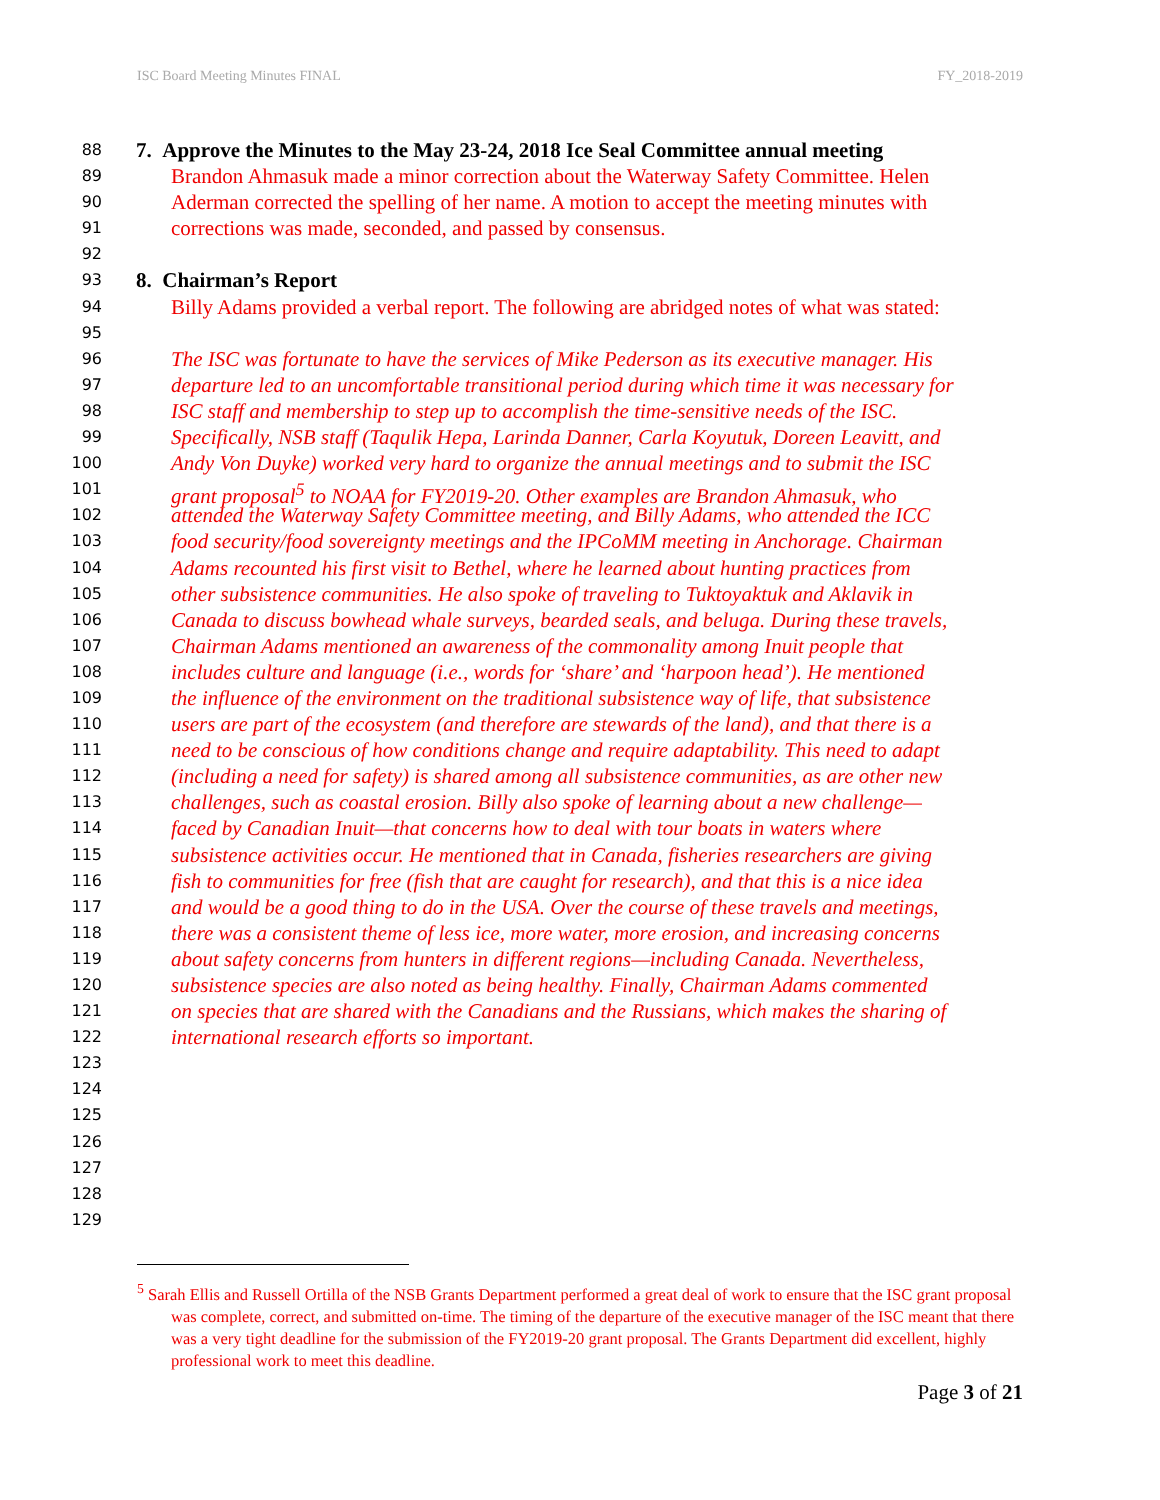ISC Board Meeting Minutes FINAL FY_2018-2019
88 7. Approve the Minutes to the May 23-24, 2018 Ice Seal Committee annual meeting
89 Brandon Ahmasuk made a minor correction about the Waterway Safety Committee. Helen
90 Aderman corrected the spelling of her name. A motion to accept the meeting minutes with
91 corrections was made, seconded, and passed by consensus.
92
93 8. Chairman’s Report
94 Billy Adams provided a verbal report. The following are abridged notes of what was stated:
95
96 The ISC was fortunate to have the services of Mike Pederson as its executive manager. His
97 departure led to an uncomfortable transitional period during which time it was necessary for
98 ISC staff and membership to step up to accomplish the time-sensitive needs of the ISC.
99 Specifically, NSB staff (Taqulik Hepa, Larinda Danner, Carla Koyutuk, Doreen Leavitt, and
100 Andy Von Duyke) worked very hard to organize the annual meetings and to submit the ISC
101 grant proposal<sup>5</sup> to NOAA for FY2019-20. Other examples are Brandon Ahmasuk, who
102 attended the Waterway Safety Committee meeting, and Billy Adams, who attended the ICC
103 food security/food sovereignty meetings and the IPCoMM meeting in Anchorage. Chairman
104 Adams recounted his first visit to Bethel, where he learned about hunting practices from
105 other subsistence communities. He also spoke of traveling to Tuktoyaktuk and Aklavik in
106 Canada to discuss bowhead whale surveys, bearded seals, and beluga. During these travels,
107 Chairman Adams mentioned an awareness of the commonality among Inuit people that
108 includes culture and language (i.e., words for ‘share’ and ‘harpoon head’). He mentioned
109 the influence of the environment on the traditional subsistence way of life, that subsistence
110 users are part of the ecosystem (and therefore are stewards of the land), and that there is a
111 need to be conscious of how conditions change and require adaptability. This need to adapt
112 (including a need for safety) is shared among all subsistence communities, as are other new
113 challenges, such as coastal erosion. Billy also spoke of learning about a new challenge—
114 faced by Canadian Inuit—that concerns how to deal with tour boats in waters where
115 subsistence activities occur. He mentioned that in Canada, fisheries researchers are giving
116 fish to communities for free (fish that are caught for research), and that this is a nice idea
117 and would be a good thing to do in the USA. Over the course of these travels and meetings,
118 there was a consistent theme of less ice, more water, more erosion, and increasing concerns
119 about safety concerns from hunters in different regions—including Canada. Nevertheless,
120 subsistence species are also noted as being healthy. Finally, Chairman Adams commented
121 on species that are shared with the Canadians and the Russians, which makes the sharing of
122 international research efforts so important.
123
124
125
126
127
128
129
<sup>5</sup> Sarah Ellis and Russell Ortilla of the NSB Grants Department performed a great deal of work to ensure that the ISC grant proposal was complete, correct, and submitted on-time. The timing of the departure of the executive manager of the ISC meant that there was a very tight deadline for the submission of the FY2019-20 grant proposal. The Grants Department did excellent, highly professional work to meet this deadline.
Page 3 of 21